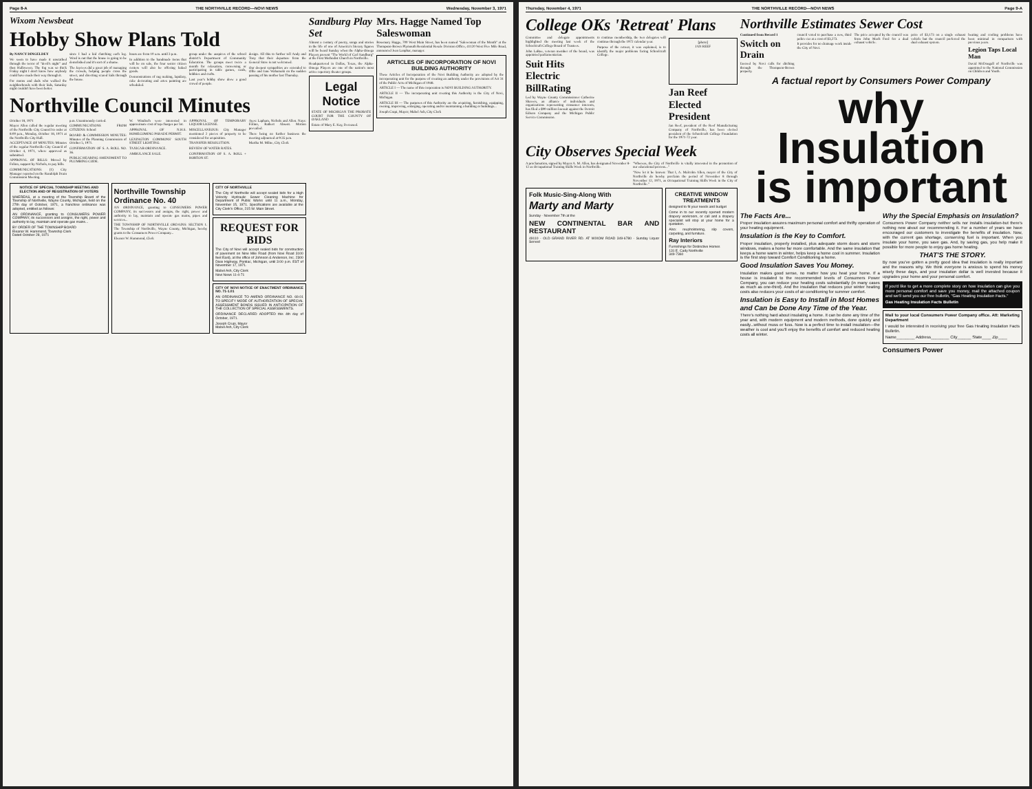Page 8-A THE NORTHVILLE RECORD—NOVI NEWS Wednesday, November 3, 1971
Wixom Newsbeat
Hobby Show Plans Told
By NANCY DINGELDEY
We seem to have made it unscathed through the terror of "devil's night" and then Halloween. The fog was so thick Friday night I don't know how anybody could have made their way through it.
For moms and dads who walked the neighborhoods with their kids, Saturday night couldn't have been better.
since I had a kid clutching each leg. Word is out that the house is going to be demolished and it's sort of a shame.
The Jaycees did a great job of managing the crowds, helping people cross the street, and directing scared kids through the house.
hours are from 10 a.m. until 3 p.m.
In addition to the handmade items that will be on sale, the four senior citizen centers will also be offering baked goods.
Demonstrations of rug making, lapidary, cake decorating and artex painting are scheduled.
group under the auspices of the school district's Department of Community Education. The groups meet twice a month for relaxation, conversing or participating in table games, cards, hobbies and crafts.
Last year's hobby show drew a good crowd of people.
design. All this to further tell Andy and Tony that their departure from the General Store is not welcomed.
Our deepest sympathies are extended to Ollie and Jane Wahamaki on the sudden passing of his mother last Thursday.
Northville Council Minutes
October 18, 1971
Mayor Allen called the regular meeting of the Northville City Council to order at 8:00 p.m., Monday, October 18, 1971 at the Northville City Hall.
ACCEPTANCE OF MINUTES: Minutes of the regular Northville City Council of October 4, 1971, where approved as submitted.
APPROVAL OF BILLS: Moved by Folino, support by Nichols, to pay bills.
COMMUNICATIONS: (1) City Manager reported on the Randolph Drain Commission Meeting.
p.m. Unanimously carried.
COMMUNICATIONS FROM CITIZENS: School
BOARD & COMMISSION MINUTES: Minutes of the Planning Commission of October 5, 1971.
CONFIRMATION OF S. A. ROLL NO. 36.
PUBLIC HEARING AMENDMENT TO PLUMBING CODE.
W. Windisch were interested in approximate cost of tap charges per lot.
APPROVAL OF N.H.S. HOMECOMING PARADE PERMIT.
LEXINGTON COMMONS' SOUTH STREET LIGHTING.
TAXICAB ORDINANCE.
AMBULANCE SALE.
APPROVAL OF TEMPORARY LIQUOR LICENSE.
MISCELLANEOUS: City Manager mentioned 2 pieces of property to be considered for acquisition.
TRANSFER RESOLUTION.
REVIEW OF WATER RATES.
CONFIRMATION OF S. A. ROLL + HORTON ST.
Ayes: Lapham, Nichols and Allen. Nays: Folino, Rathert Absent. Motion prevailed.
There being no further business the meeting adjourned at 9:35 p.m.
Martha M. Milne, City Clerk
NOTICE OF SPECIAL TOWNSHIP MEETING AND ELECTION AND OF REGISTRATION OF VOTERS
WHEREAS, at a meeting of the Township Board of the Township of Northville, Wayne County, Michigan, held on the 27th day of October, 1971, a franchise ordinance was adopted, entitled as follows:
AN ORDINANCE, granting to CONSUMERS POWER COMPANY, its successors and assigns, the right, power and authority to lay, maintain and operate gas mains...
BY ORDER OF THE TOWNSHIP BOARD
Eleanor W. Hammond, Township Clerk
Dated October 28, 1971
Northville Township Ordinance No. 40
AN ORDINANCE, granting to CONSUMERS POWER COMPANY, its successors and assigns, the right, power and authority to lay, maintain and operate gas mains, pipes and services...
THE TOWNSHIP OF NORTHVILLE ORDAINS: SECTION 1. The Township of Northville, Wayne County, Michigan, hereby grants to the Consumers Power Company...
Eleanor W. Hammond, Clerk
CITY OF NORTHVILLE
The City of Northville will accept sealed bids for a High Velocity Hydraulic Sewer Cleaning Machine for Department of Public Works until 11 a.m., Monday, November 15, 1971. Specifications are available at the City Clerk's Office, 215 W. Main Street.
REQUEST FOR BIDS
The City of Novi will accept sealed bids for construction of pavement on Nine Mile Road (from Novi Road 3100 feet East), at the office of Johnson & Anderson, Inc. 2300 Dixie Highway, Pontiac, Michigan, until 3:00 p.m. EST of November 17, 1971.
Mabel Ash, City Clerk
Novi News 11-4-71
CITY OF NOVI NOTICE OF ENACTMENT ORDINANCE NO. 71-1.01
AN ORDINANCE TO AMEND ORDINANCE NO. 69.01 TO SPECIFY MODE OF AUTHORIZATION OF SPECIAL ASSESSMENT BONDS ISSUED IN ANTICIPATION OF THE COLLECTION OF SPECIAL ASSESSMENTS.
ORDINANCE DECLARED ADOPTED this 4th day of October, 1971.
Joseph Crupi, Mayor
Mabel Ash, City Clerk
Sandburg Play Set
Almost a century of poetry, songs and stories in the life of one of America's literary figures will be heard Sunday when the Alpha-Omega Players present "The World of Carl Sandburg" at the First Methodist Church in Northville.
Headquartered in Dallas, Texas, the Alpha-Omega Players are one of the nation's most active repertory theater groups.
Legal Notice
STATE OF MICHIGAN THE PROBATE COURT FOR THE COUNTY OF OAKLAND
Estate of Mary E. Kay, Deceased.
Mrs. Hagge Named Top Saleswoman
Rosemary Hagge, 700 West Main Street, has been named "Salewoman of the Month" at the Thompson-Brown Plymouth Residential Resale Division Office, 41120 West Five Mile Road, announced Jean Lanphar, manager.
ARTICLES OF INCORPORATION OF NOVI BUILDING AUTHORITY
These Articles of Incorporation of the Novi Building Authority are adopted by the incorporating unit for the purpose of creating an authority under the provisions of Act 31 of the Public Acts of Michigan of 1948.
ARTICLE I — The name of this corporation is NOVI BUILDING AUTHORITY.
ARTICLE II — The incorporating unit creating this Authority is the City of Novi, Michigan.
ARTICLE III — The purposes of this Authority are the acquiring, furnishing, equipping, owning, improving, enlarging, operating and/or maintaining a building or buildings...
Joseph Crupi, Mayor; Mabel Ash, City Clerk
Thursday, November 4, 1971 THE NORTHVILLE RECORD—NOVI NEWS Page 9-A
College OKs 'Retreat' Plans
Committee and delegate appointments highlighted the meeting last week of the Schoolcraft College Board of Trustees.
John LaRue, veteran member of the board, was appointed parliamentarian.
Suit Hits Electric BillRating
Led by Wayne County Commissioner Catherine Shavers, an alliance of individuals and organizations representing consumer interests, has filed a $90-million lawsuit against the Detroit Edison Company and the Michigan Public Service Commission.
to continue membership, the two delegates will continue through the 1972 calendar year.
Purpose of the retreat, it was explained, is to identify the major problems facing Schoolcraft College.
[photo]
JAN REEF
Jan Reef Elected President
Jan Reef, president of the Reef Manufacturing Company of Northville, has been elected president of the Schoolcraft College Foundation for the 1971-72 year.
City Observes Special Week
A proclamation, signed by Mayor A. M. Allen, has designated November 8-12 as Occupational Training Skills Week in Northville.
"Whereas, the City of Northville is vitally interested in the promotion of our educational process..."
"Now let it be known: That I, A. Malcolm Allen, mayor of the City of Northville do hereby proclaim the period of November 8 through November 12, 1971, as Occupational Training Skills Week in the City of Northville."
Folk Music-Sing-Along With
Marty and Marty
Sunday - November 7th at the
NEW CONTINENTAL BAR AND RESTAURANT
49110 - OLD GRAND RIVER RD. AT WIXOM ROAD 349-6780 - Sunday Liquor Served
CREATIVE WINDOW TREATMENTS
designed to fit your needs and budget
Come in to our recently opened modern drapery workroom, or call and a drapery specialist will stop at your home for a quotation.
Also: reupholstering, slip covers, carpeting, and furniture.
Ray Interiors
Furnishings for Distinctive Homes
131 E. Cady Northville
349-7360
Northville Estimates Sewer Cost
Continued from Record 1
Switch on Drain
favored by Novi calls for ditching through the Thompson-Brown property.
council voted to purchase a new, third police car at a cost of $3,273.
It provides for no drainage work inside the City of Novi.
The price accepted by the council was from John Mach Ford for a dual exhaust vehicle.
price of $3,173 on a single exhaust vehicle but the council preferred the dual exhaust system.
heating and cooling problems have been minimal in comparison with previous years.
Legion Taps Local Man
David McDougall of Northville was appointed to the National Commission on Children and Youth.
A factual report by Consumers Power Company
why
Insulation
is important
The Facts Are...
Proper insulation assures maximum personal comfort and thrifty operation of your heating equipment.
Insulation is the Key to Comfort.
Proper insulation, properly installed, plus adequate storm doors and storm windows, makes a home far more comfortable. And the same insulation that keeps a home warm in winter, helps keep a home cool in summer. Insulation is the first step toward Comfort Conditioning a home.
Good Insulation Saves You Money.
Insulation makes good sense, no matter how you heat your home. If a house is insulated to the recommended levels of Consumers Power Company, you can reduce your heating costs substantially (in many cases as much as one-third). And the insulation that reduces your winter heating costs also reduces your costs of air conditioning for summer comfort.
Insulation is Easy to Install in Most Homes and Can be Done Any Time of the Year.
There's nothing hard about insulating a home. It can be done any time of the year and, with modern equipment and modern methods, done quickly and easily...without muss or fuss. Now is a perfect time to install insulation—the weather is cool and you'll enjoy the benefits of comfort and reduced heating costs all winter.
Why the Special Emphasis on Insulation?
Consumers Power Company neither sells nor installs insulation-but there's nothing new about our recommending it. For a number of years we have encouraged our customers to investigate the benefits of insulation. Now, with the current gas shortage, conserving fuel is important. When you insulate your home, you save gas. And, by saving gas, you help make it possible for more people to enjoy gas home heating.
THAT'S THE STORY.
By now you've gotten a pretty good idea that insulation is really important and the reasons why. We think everyone is anxious to spend his money wisely these days, and your insulation dollar is well invested because it upgrades your home and your personal comfort.
If you'd like to get a more complete story on how insulation can give you more personal comfort and save you money, mail the attached coupon and we'll send you our free bulletin, "Gas Heating Insulation Facts."
Gas Heating Insulation Facts Bulletin
Mail to your local Consumers Power Company office. Att: Marketing Department
I would be interested in receiving your free Gas Heating Insulation Facts Bulletin.
Name________ Address________ City______ State____ Zip____
Consumers Power